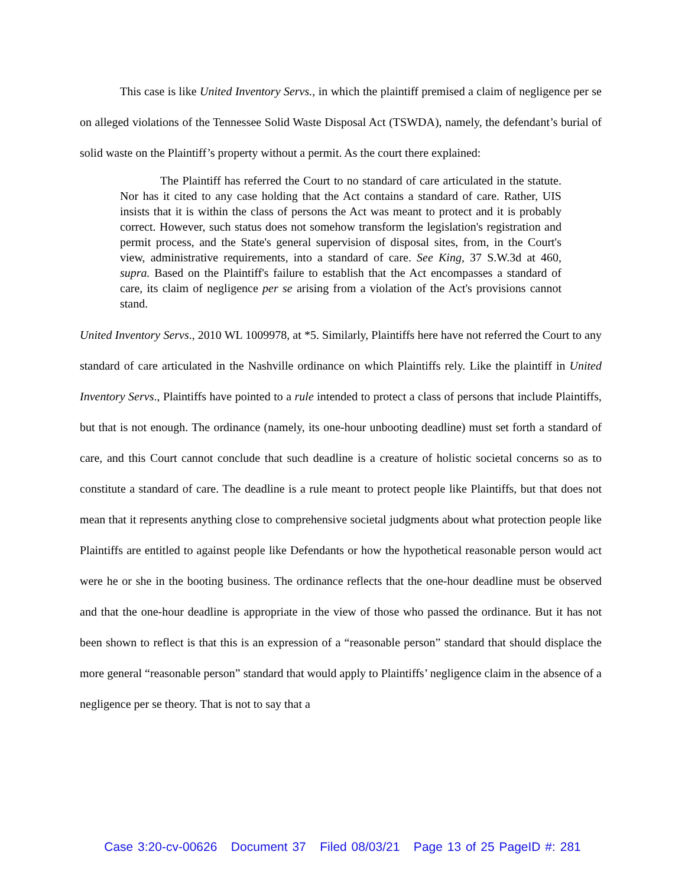This case is like United Inventory Servs., in which the plaintiff premised a claim of negligence per se on alleged violations of the Tennessee Solid Waste Disposal Act (TSWDA), namely, the defendant’s burial of solid waste on the Plaintiff’s property without a permit. As the court there explained:
The Plaintiff has referred the Court to no standard of care articulated in the statute. Nor has it cited to any case holding that the Act contains a standard of care. Rather, UIS insists that it is within the class of persons the Act was meant to protect and it is probably correct. However, such status does not somehow transform the legislation's registration and permit process, and the State's general supervision of disposal sites, from, in the Court's view, administrative requirements, into a standard of care. See King, 37 S.W.3d at 460, supra. Based on the Plaintiff's failure to establish that the Act encompasses a standard of care, its claim of negligence per se arising from a violation of the Act's provisions cannot stand.
United Inventory Servs., 2010 WL 1009978, at *5. Similarly, Plaintiffs here have not referred the Court to any standard of care articulated in the Nashville ordinance on which Plaintiffs rely. Like the plaintiff in United Inventory Servs., Plaintiffs have pointed to a rule intended to protect a class of persons that include Plaintiffs, but that is not enough. The ordinance (namely, its one-hour unbooting deadline) must set forth a standard of care, and this Court cannot conclude that such deadline is a creature of holistic societal concerns so as to constitute a standard of care. The deadline is a rule meant to protect people like Plaintiffs, but that does not mean that it represents anything close to comprehensive societal judgments about what protection people like Plaintiffs are entitled to against people like Defendants or how the hypothetical reasonable person would act were he or she in the booting business. The ordinance reflects that the one-hour deadline must be observed and that the one-hour deadline is appropriate in the view of those who passed the ordinance. But it has not been shown to reflect is that this is an expression of a “reasonable person” standard that should displace the more general “reasonable person” standard that would apply to Plaintiffs’ negligence claim in the absence of a negligence per se theory. That is not to say that a
Case 3:20-cv-00626 Document 37 Filed 08/03/21 Page 13 of 25 PageID #: 281